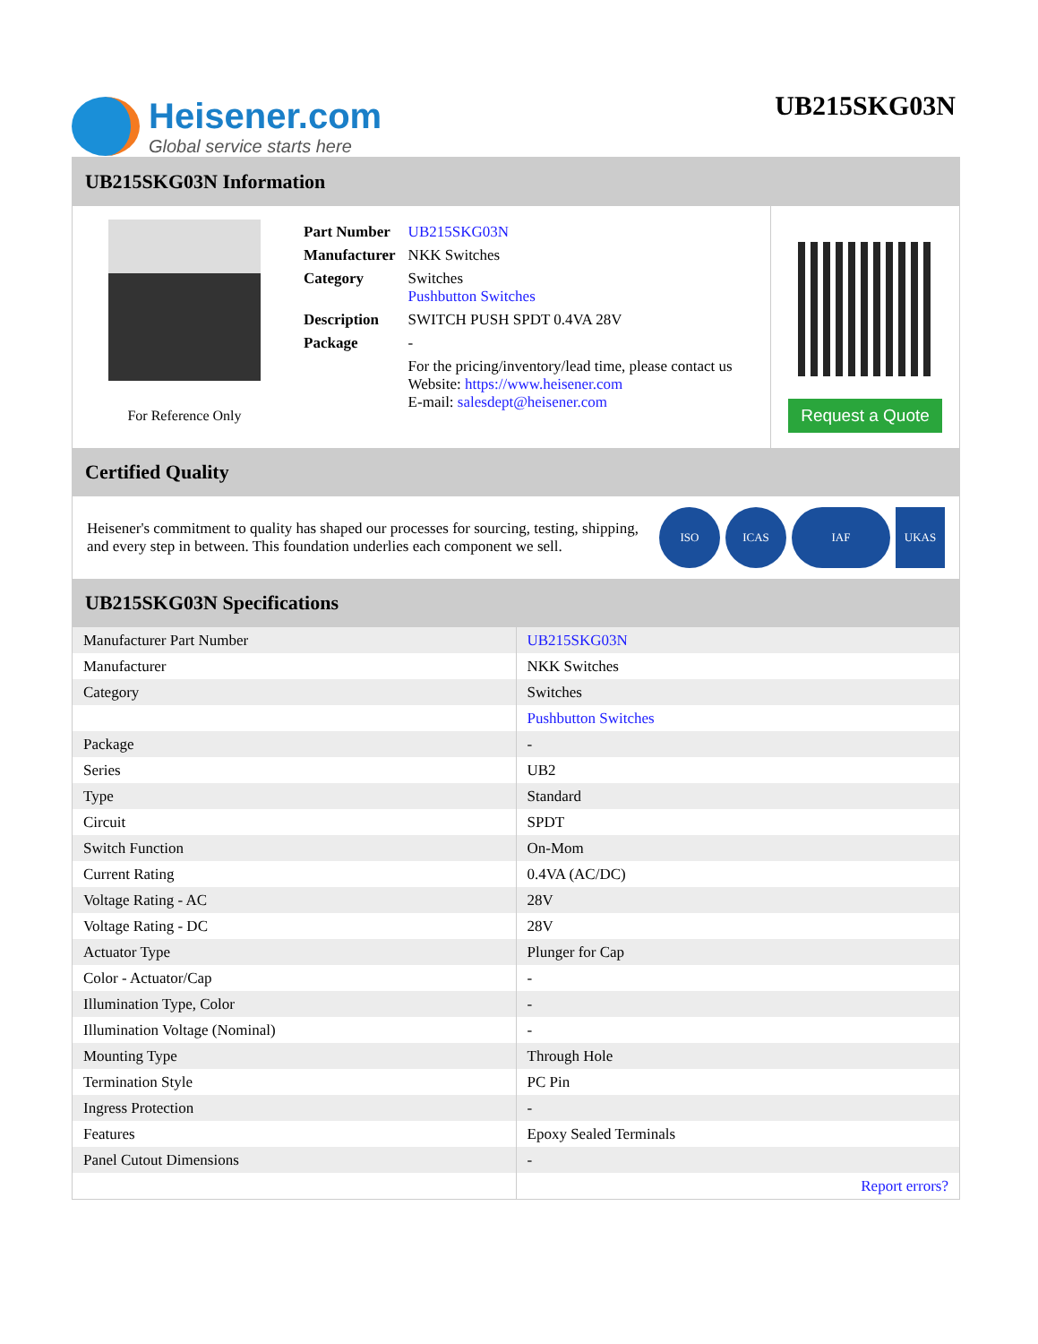Heisener.com
Global service starts here
UB215SKG03N
UB215SKG03N Information
For Reference Only
| Part Number | UB215SKG03N |
| Manufacturer | NKK Switches |
| Category | Switches Pushbutton Switches |
| Description | SWITCH PUSH SPDT 0.4VA 28V |
| Package | - |
| | For the pricing/inventory/lead time, please contact us Website: https://www.heisener.com E-mail: salesdept@heisener.com |
Request a Quote
Certified Quality
Heisener's commitment to quality has shaped our processes for sourcing, testing, shipping, and every step in between. This foundation underlies each component we sell.
ISO ICAS IAF UKAS
UB215SKG03N Specifications
| Manufacturer Part Number | UB215SKG03N |
| Manufacturer | NKK Switches |
| Category | Switches |
| | Pushbutton Switches |
| Package | - |
| Series | UB2 |
| Type | Standard |
| Circuit | SPDT |
| Switch Function | On-Mom |
| Current Rating | 0.4VA (AC/DC) |
| Voltage Rating - AC | 28V |
| Voltage Rating - DC | 28V |
| Actuator Type | Plunger for Cap |
| Color - Actuator/Cap | - |
| Illumination Type, Color | - |
| Illumination Voltage (Nominal) | - |
| Mounting Type | Through Hole |
| Termination Style | PC Pin |
| Ingress Protection | - |
| Features | Epoxy Sealed Terminals |
| Panel Cutout Dimensions | - |
| | Report errors? |